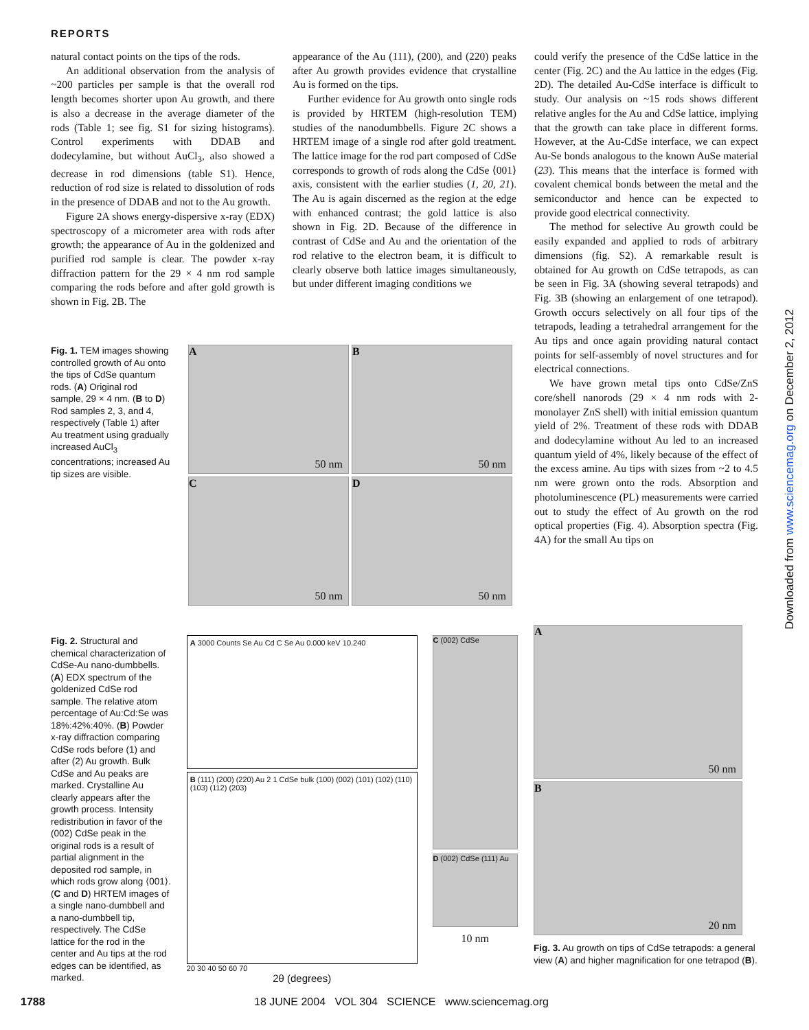REPORTS
natural contact points on the tips of the rods.
An additional observation from the analysis of ~200 particles per sample is that the overall rod length becomes shorter upon Au growth, and there is also a decrease in the average diameter of the rods (Table 1; see fig. S1 for sizing histograms). Control experiments with DDAB and dodecylamine, but without AuCl<sub>3</sub>, also showed a decrease in rod dimensions (table S1). Hence, reduction of rod size is related to dissolution of rods in the presence of DDAB and not to the Au growth.
Figure 2A shows energy-dispersive x-ray (EDX) spectroscopy of a micrometer area with rods after growth; the appearance of Au in the goldenized and purified rod sample is clear. The powder x-ray diffraction pattern for the 29 × 4 nm rod sample comparing the rods before and after gold growth is shown in Fig. 2B. The
appearance of the Au (111), (200), and (220) peaks after Au growth provides evidence that crystalline Au is formed on the tips.
Further evidence for Au growth onto single rods is provided by HRTEM (high-resolution TEM) studies of the nanodumbbells. Figure 2C shows a HRTEM image of a single rod after gold treatment. The lattice image for the rod part composed of CdSe corresponds to growth of rods along the CdSe ⟨001⟩ axis, consistent with the earlier studies (1, 20, 21). The Au is again discerned as the region at the edge with enhanced contrast; the gold lattice is also shown in Fig. 2D. Because of the difference in contrast of CdSe and Au and the orientation of the rod relative to the electron beam, it is difficult to clearly observe both lattice images simultaneously, but under different imaging conditions we
could verify the presence of the CdSe lattice in the center (Fig. 2C) and the Au lattice in the edges (Fig. 2D). The detailed Au-CdSe interface is difficult to study. Our analysis on ~15 rods shows different relative angles for the Au and CdSe lattice, implying that the growth can take place in different forms. However, at the Au-CdSe interface, we can expect Au-Se bonds analogous to the known AuSe material (23). This means that the interface is formed with covalent chemical bonds between the metal and the semiconductor and hence can be expected to provide good electrical connectivity.
The method for selective Au growth could be easily expanded and applied to rods of arbitrary dimensions (fig. S2). A remarkable result is obtained for Au growth on CdSe tetrapods, as can be seen in Fig. 3A (showing several tetrapods) and Fig. 3B (showing an enlargement of one tetrapod). Growth occurs selectively on all four tips of the tetrapods, leading a tetrahedral arrangement for the Au tips and once again providing natural contact points for self-assembly of novel structures and for electrical connections.
We have grown metal tips onto CdSe/ZnS core/shell nanorods (29 × 4 nm rods with 2-monolayer ZnS shell) with initial emission quantum yield of 2%. Treatment of these rods with DDAB and dodecylamine without Au led to an increased quantum yield of 4%, likely because of the effect of the excess amine. Au tips with sizes from ~2 to 4.5 nm were grown onto the rods. Absorption and photoluminescence (PL) measurements were carried out to study the effect of Au growth on the rod optical properties (Fig. 4). Absorption spectra (Fig. 4A) for the small Au tips on
Fig. 1. TEM images showing controlled growth of Au onto the tips of CdSe quantum rods. (A) Original rod sample, 29 × 4 nm. (B to D) Rod samples 2, 3, and 4, respectively (Table 1) after Au treatment using gradually increased AuCl<sub>3</sub> concentrations; increased Au tip sizes are visible.
A
50 nm
B
50 nm
C
50 nm
D
50 nm
Fig. 2. Structural and chemical characterization of CdSe-Au nano-dumbbells. (A) EDX spectrum of the goldenized CdSe rod sample. The relative atom percentage of Au:Cd:Se was 18%:42%:40%. (B) Powder x-ray diffraction comparing CdSe rods before (1) and after (2) Au growth. Bulk CdSe and Au peaks are marked. Crystalline Au clearly appears after the growth process. Intensity redistribution in favor of the (002) CdSe peak in the original rods is a result of partial alignment in the deposited rod sample, in which rods grow along ⟨001⟩. (C and D) HRTEM images of a single nano-dumbbell and a nano-dumbbell tip, respectively. The CdSe lattice for the rod in the center and Au tips at the rod edges can be identified, as marked.
A 3000 Counts Se Au Cd C Se Au 0.000 keV 10.240
B (111) (200) (220) Au 2 1 CdSe bulk (100) (002) (101) (102) (110) (103) (112) (203)
20 30 40 50 60 70
2θ (degrees)
C (002) CdSe
D (002) CdSe (111) Au
10 nm
A
50 nm
B
20 nm
Fig. 3. Au growth on tips of CdSe tetrapods: a general view (A) and higher magnification for one tetrapod (B).
Downloaded from www.sciencemag.org on December 2, 2012
1788 18 JUNE 2004 VOL 304 SCIENCE www.sciencemag.org